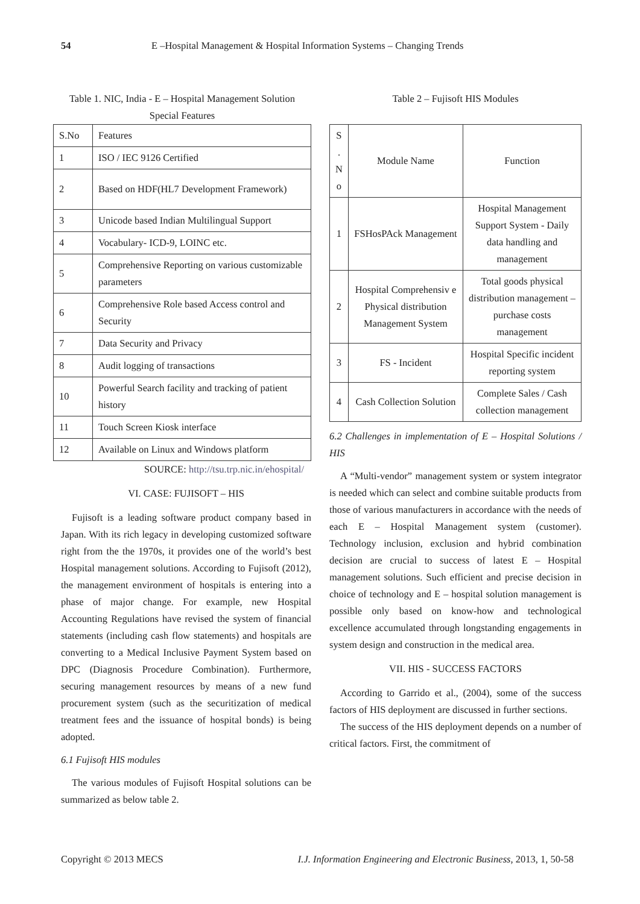54 E –Hospital Management & Hospital Information Systems – Changing Trends
Table 1. NIC, India - E – Hospital Management Solution
Special Features
| S.No | Features |
| 1 | ISO / IEC 9126 Certified |
| 2 | Based on HDF(HL7 Development Framework) |
| 3 | Unicode based Indian Multilingual Support |
| 4 | Vocabulary- ICD-9, LOINC etc. |
| 5 | Comprehensive Reporting on various customizable parameters |
| 6 | Comprehensive Role based Access control and Security |
| 7 | Data Security and Privacy |
| 8 | Audit logging of transactions |
| 10 | Powerful Search facility and tracking of patient history |
| 11 | Touch Screen Kiosk interface |
| 12 | Available on Linux and Windows platform |
SOURCE: http://tsu.trp.nic.in/ehospital/
VI. CASE: FUJISOFT – HIS
Fujisoft is a leading software product company based in Japan. With its rich legacy in developing customized software right from the the 1970s, it provides one of the world’s best Hospital management solutions. According to Fujisoft (2012), the management environment of hospitals is entering into a phase of major change. For example, new Hospital Accounting Regulations have revised the system of financial statements (including cash flow statements) and hospitals are converting to a Medical Inclusive Payment System based on DPC (Diagnosis Procedure Combination). Furthermore, securing management resources by means of a new fund procurement system (such as the securitization of medical treatment fees and the issuance of hospital bonds) is being adopted.
6.1 Fujisoft HIS modules
The various modules of Fujisoft Hospital solutions can be summarized as below table 2.
Table 2 – Fujisoft HIS Modules
| S . N o | Module Name | Function |
| 1 | FSHosPAck Management | Hospital Management Support System - Daily data handling and management |
| 2 | Hospital Comprehensiv e Physical distribution Management System | Total goods physical distribution management – purchase costs management |
| 3 | FS - Incident | Hospital Specific incident reporting system |
| 4 | Cash Collection Solution | Complete Sales / Cash collection management |
6.2 Challenges in implementation of E – Hospital Solutions / HIS
A “Multi-vendor” management system or system integrator is needed which can select and combine suitable products from those of various manufacturers in accordance with the needs of each E – Hospital Management system (customer). Technology inclusion, exclusion and hybrid combination decision are crucial to success of latest E – Hospital management solutions. Such efficient and precise decision in choice of technology and E – hospital solution management is possible only based on know-how and technological excellence accumulated through longstanding engagements in system design and construction in the medical area.
VII. HIS - SUCCESS FACTORS
According to Garrido et al., (2004), some of the success factors of HIS deployment are discussed in further sections.
The success of the HIS deployment depends on a number of critical factors. First, the commitment of
Copyright © 2013 MECS I.J. Information Engineering and Electronic Business, 2013, 1, 50-58